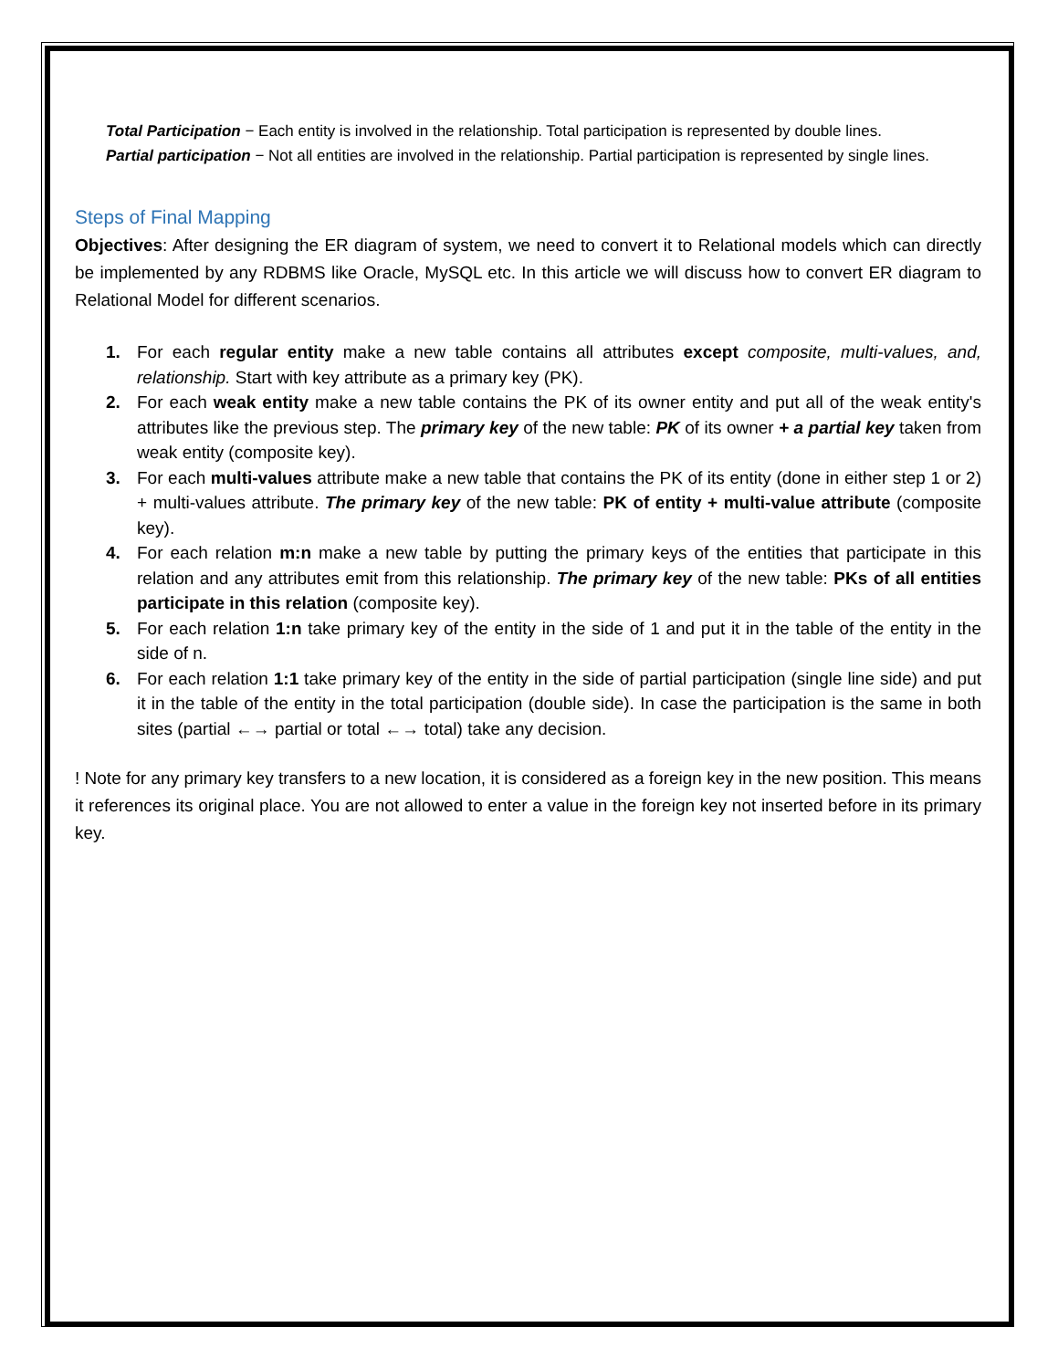Total Participation − Each entity is involved in the relationship. Total participation is represented by double lines.
Partial participation − Not all entities are involved in the relationship. Partial participation is represented by single lines.
Steps of Final Mapping
Objectives: After designing the ER diagram of system, we need to convert it to Relational models which can directly be implemented by any RDBMS like Oracle, MySQL etc. In this article we will discuss how to convert ER diagram to Relational Model for different scenarios.
1. For each regular entity make a new table contains all attributes except composite, multi-values, and, relationship. Start with key attribute as a primary key (PK).
2. For each weak entity make a new table contains the PK of its owner entity and put all of the weak entity's attributes like the previous step. The primary key of the new table: PK of its owner + a partial key taken from weak entity (composite key).
3. For each multi-values attribute make a new table that contains the PK of its entity (done in either step 1 or 2) + multi-values attribute. The primary key of the new table: PK of entity + multi-value attribute (composite key).
4. For each relation m:n make a new table by putting the primary keys of the entities that participate in this relation and any attributes emit from this relationship. The primary key of the new table: PKs of all entities participate in this relation (composite key).
5. For each relation 1:n take primary key of the entity in the side of 1 and put it in the table of the entity in the side of n.
6. For each relation 1:1 take primary key of the entity in the side of partial participation (single line side) and put it in the table of the entity in the total participation (double side). In case the participation is the same in both sites (partial ←→ partial or total ←→ total) take any decision.
! Note for any primary key transfers to a new location, it is considered as a foreign key in the new position. This means it references its original place. You are not allowed to enter a value in the foreign key not inserted before in its primary key.